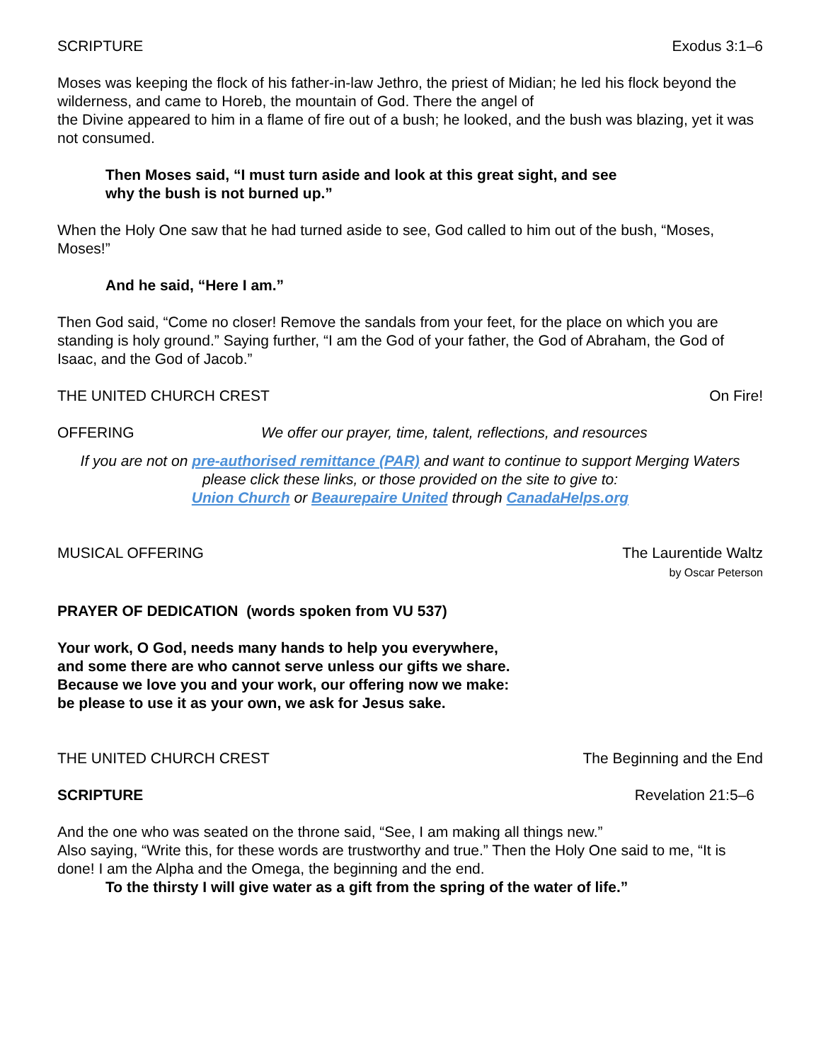SCRIPTURE Exodus 3:1–6
Moses was keeping the flock of his father-in-law Jethro, the priest of Midian; he led his flock beyond the wilderness, and came to Horeb, the mountain of God. There the angel of
the Divine appeared to him in a flame of fire out of a bush; he looked, and the bush was blazing, yet it was not consumed.
Then Moses said, “I must turn aside and look at this great sight, and see
why the bush is not burned up.”
When the Holy One saw that he had turned aside to see, God called to him out of the bush, “Moses, Moses!”
And he said, “Here I am.”
Then God said, “Come no closer! Remove the sandals from your feet, for the place on which you are standing is holy ground.” Saying further, “I am the God of your father, the God of Abraham, the God of Isaac, and the God of Jacob.”
THE UNITED CHURCH CREST On Fire!
OFFERING We offer our prayer, time, talent, reflections, and resources
If you are not on pre-authorised remittance (PAR) and want to continue to support Merging Waters please click these links, or those provided on the site to give to:
Union Church or Beaurepaire United through CanadaHelps.org
MUSICAL OFFERING The Laurentide Waltz
by Oscar Peterson
PRAYER OF DEDICATION (words spoken from VU 537)
Your work, O God, needs many hands to help you everywhere,
and some there are who cannot serve unless our gifts we share.
Because we love you and your work, our offering now we make:
be please to use it as your own, we ask for Jesus sake.
THE UNITED CHURCH CREST The Beginning and the End
SCRIPTURE Revelation 21:5–6
And the one who was seated on the throne said, “See, I am making all things new.”
Also saying, “Write this, for these words are trustworthy and true.” Then the Holy One said to me, “It is done! I am the Alpha and the Omega, the beginning and the end.
To the thirsty I will give water as a gift from the spring of the water of life.”